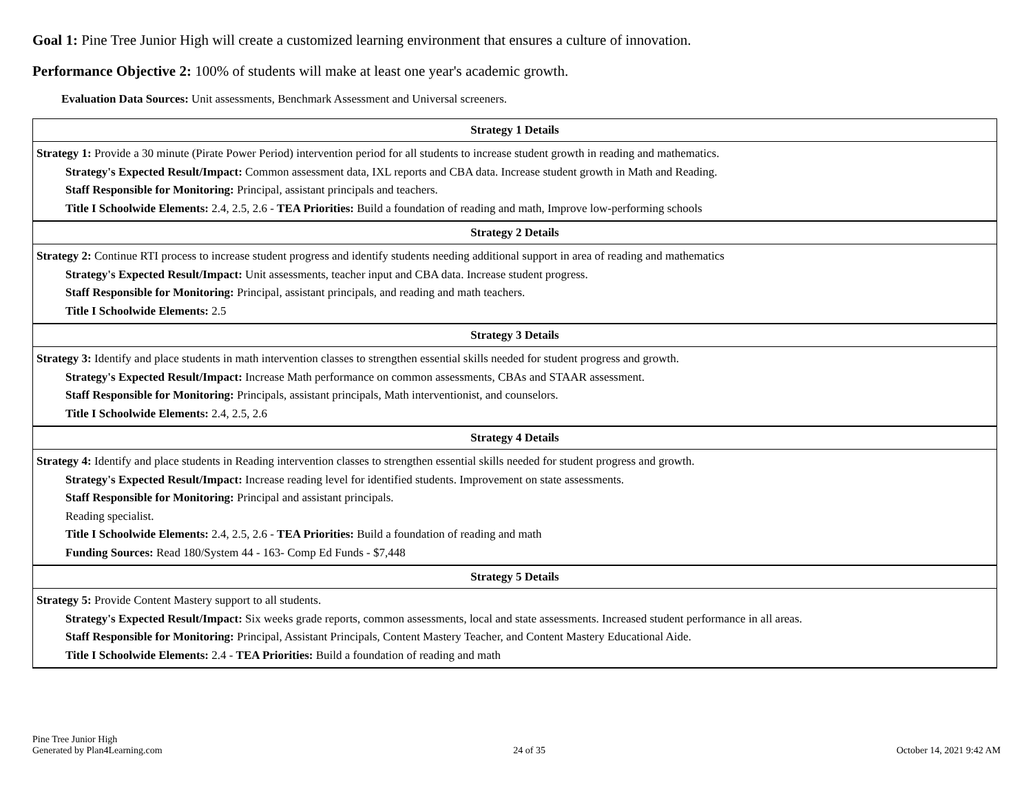Goal 1: Pine Tree Junior High will create a customized learning environment that ensures a culture of innovation.
Performance Objective 2: 100% of students will make at least one year's academic growth.
Evaluation Data Sources: Unit assessments, Benchmark Assessment and Universal screeners.
| Strategy 1 Details |
| --- |
| Strategy 1: Provide a 30 minute (Pirate Power Period) intervention period for all students to increase student growth in reading and mathematics. Strategy's Expected Result/Impact: Common assessment data, IXL reports and CBA data. Increase student growth in Math and Reading. Staff Responsible for Monitoring: Principal, assistant principals and teachers. Title I Schoolwide Elements: 2.4, 2.5, 2.6 - TEA Priorities: Build a foundation of reading and math, Improve low-performing schools |
| Strategy 2 Details |
| Strategy 2: Continue RTI process to increase student progress and identify students needing additional support in area of reading and mathematics Strategy's Expected Result/Impact: Unit assessments, teacher input and CBA data. Increase student progress. Staff Responsible for Monitoring: Principal, assistant principals, and reading and math teachers. Title I Schoolwide Elements: 2.5 |
| Strategy 3 Details |
| Strategy 3: Identify and place students in math intervention classes to strengthen essential skills needed for student progress and growth. Strategy's Expected Result/Impact: Increase Math performance on common assessments, CBAs and STAAR assessment. Staff Responsible for Monitoring: Principals, assistant principals, Math interventionist, and counselors. Title I Schoolwide Elements: 2.4, 2.5, 2.6 |
| Strategy 4 Details |
| Strategy 4: Identify and place students in Reading intervention classes to strengthen essential skills needed for student progress and growth. Strategy's Expected Result/Impact: Increase reading level for identified students. Improvement on state assessments. Staff Responsible for Monitoring: Principal and assistant principals. Reading specialist. Title I Schoolwide Elements: 2.4, 2.5, 2.6 - TEA Priorities: Build a foundation of reading and math Funding Sources: Read 180/System 44 - 163- Comp Ed Funds - $7,448 |
| Strategy 5 Details |
| Strategy 5: Provide Content Mastery support to all students. Strategy's Expected Result/Impact: Six weeks grade reports, common assessments, local and state assessments. Increased student performance in all areas. Staff Responsible for Monitoring: Principal, Assistant Principals, Content Mastery Teacher, and Content Mastery Educational Aide. Title I Schoolwide Elements: 2.4 - TEA Priorities: Build a foundation of reading and math |
Pine Tree Junior High
Generated by Plan4Learning.com
24 of 35
October 14, 2021 9:42 AM